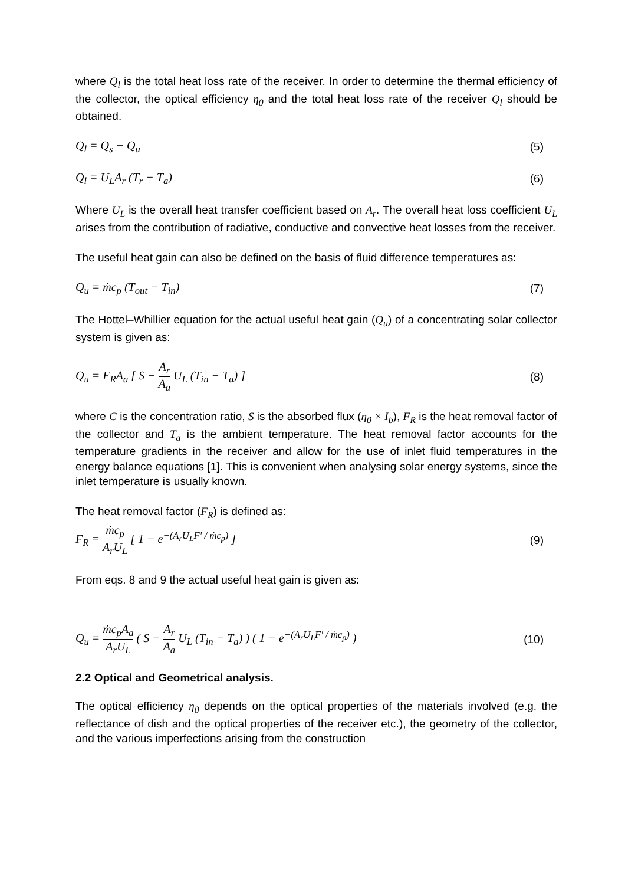where Q<sub>l</sub> is the total heat loss rate of the receiver. In order to determine the thermal efficiency of the collector, the optical efficiency η<sub>0</sub> and the total heat loss rate of the receiver Q<sub>l</sub> should be obtained.
Q<sub>l</sub> = Q<sub>s</sub> − Q<sub>u</sub> (5)
Q<sub>l</sub> = U<sub>L</sub>A<sub>r</sub> (T<sub>r</sub> − T<sub>a</sub>) (6)
Where U<sub>L</sub> is the overall heat transfer coefficient based on A<sub>r</sub>. The overall heat loss coefficient U<sub>L</sub> arises from the contribution of radiative, conductive and convective heat losses from the receiver.
The useful heat gain can also be defined on the basis of fluid difference temperatures as:
Q<sub>u</sub> = ṁc<sub>p</sub> (T<sub>out</sub> − T<sub>in</sub>) (7)
The Hottel–Whillier equation for the actual useful heat gain (Q<sub>u</sub>) of a concentrating solar collector system is given as:
Q<sub>u</sub> = F<sub>R</sub>A<sub>a</sub> [ S − A<sub>r</sub> A<sub>a</sub> U<sub>L</sub> (T<sub>in</sub> − T<sub>a</sub>) ] (8)
where C is the concentration ratio, S is the absorbed flux (η<sub>0</sub> × I<sub>b</sub>), F<sub>R</sub> is the heat removal factor of the collector and T<sub>a</sub> is the ambient temperature. The heat removal factor accounts for the temperature gradients in the receiver and allow for the use of inlet fluid temperatures in the energy balance equations [1]. This is convenient when analysing solar energy systems, since the inlet temperature is usually known.
The heat removal factor (F<sub>R</sub>) is defined as:
F<sub>R</sub> = ṁc<sub>p</sub> A<sub>r</sub>U<sub>L</sub> [ 1 − e<sup>−(A<sub>r</sub>U<sub>L</sub>F′ / ṁc<sub>p</sub>)</sup> ] (9)
From eqs. 8 and 9 the actual useful heat gain is given as:
Q<sub>u</sub> = ṁc<sub>p</sub>A<sub>a</sub> A<sub>r</sub>U<sub>L</sub> ( S − A<sub>r</sub> A<sub>a</sub> U<sub>L</sub> (T<sub>in</sub> − T<sub>a</sub>) ) ( 1 − e<sup>−(A<sub>r</sub>U<sub>L</sub>F′ / ṁc<sub>p</sub>)</sup> ) (10)
2.2 Optical and Geometrical analysis.
The optical efficiency η<sub>0</sub> depends on the optical properties of the materials involved (e.g. the reflectance of dish and the optical properties of the receiver etc.), the geometry of the collector, and the various imperfections arising from the construction